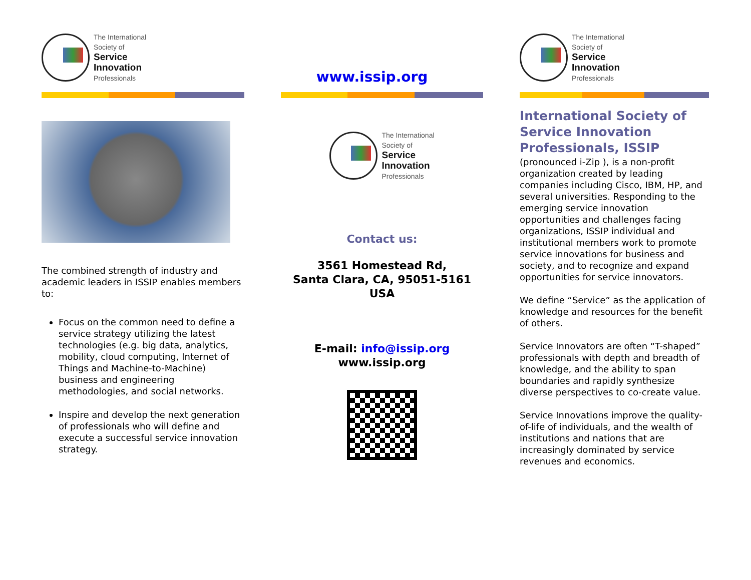The International
Society of
Service
Innovation
Professionals
The combined strength of industry and academic leaders in ISSIP enables members to:
Focus on the common need to define a service strategy utilizing the latest technologies (e.g. big data, analytics, mobility, cloud computing, Internet of Things and Machine-to-Machine) business and engineering methodologies, and social networks.
Inspire and develop the next generation of professionals who will define and execute a successful service innovation strategy.
www.issip.org
The International
Society of
Service
Innovation
Professionals
Contact us:
3561 Homestead Rd,
Santa Clara, CA, 95051-5161
USA
E-mail: info@issip.org
www.issip.org
The International
Society of
Service
Innovation
Professionals
International Society of Service Innovation Professionals, ISSIP
(pronounced i-Zip ), is a non-profit organization created by leading companies including Cisco, IBM, HP, and several universities. Responding to the emerging service innovation opportunities and challenges facing organizations, ISSIP individual and institutional members work to promote service innovations for business and society, and to recognize and expand opportunities for service innovators.
We define “Service” as the application of knowledge and resources for the benefit of others.
Service Innovators are often “T-shaped” professionals with depth and breadth of knowledge, and the ability to span boundaries and rapidly synthesize diverse perspectives to co-create value.
Service Innovations improve the quality-of-life of individuals, and the wealth of institutions and nations that are increasingly dominated by service revenues and economics.